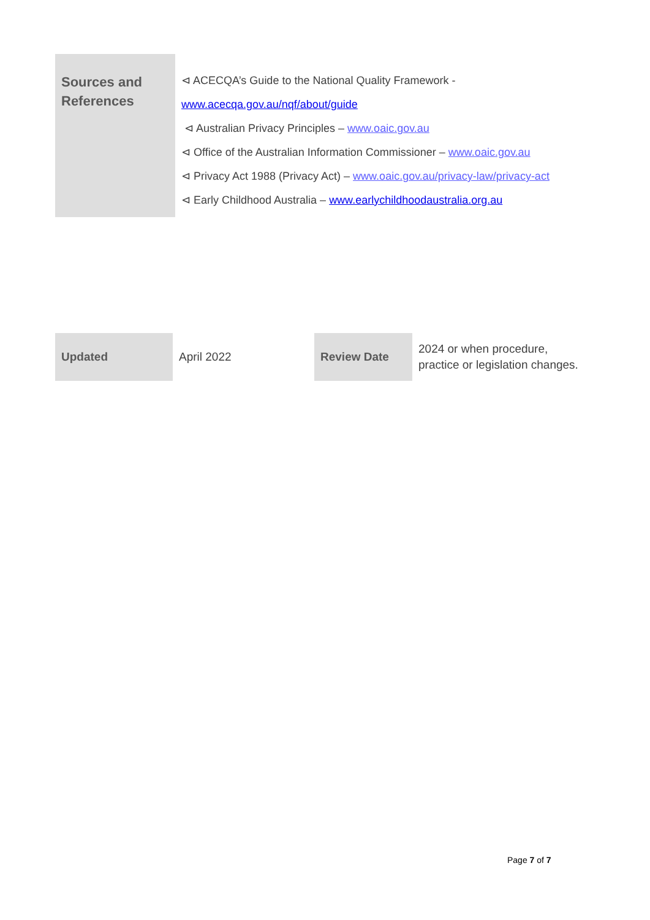| Sources and References | ⊲ ACECQA’s Guide to the National Quality Framework - www.acecqa.gov.au/nqf/about/guide ⊲ Australian Privacy Principles – www.oaic.gov.au ⊲ Office of the Australian Information Commissioner – www.oaic.gov.au ⊲ Privacy Act 1988 (Privacy Act) – www.oaic.gov.au/privacy-law/privacy-act ⊲ Early Childhood Australia – www.earlychildhoodaustralia.org.au |
| Updated | April 2022 | Review Date | 2024 or when procedure, practice or legislation changes. |
Page 7 of 7